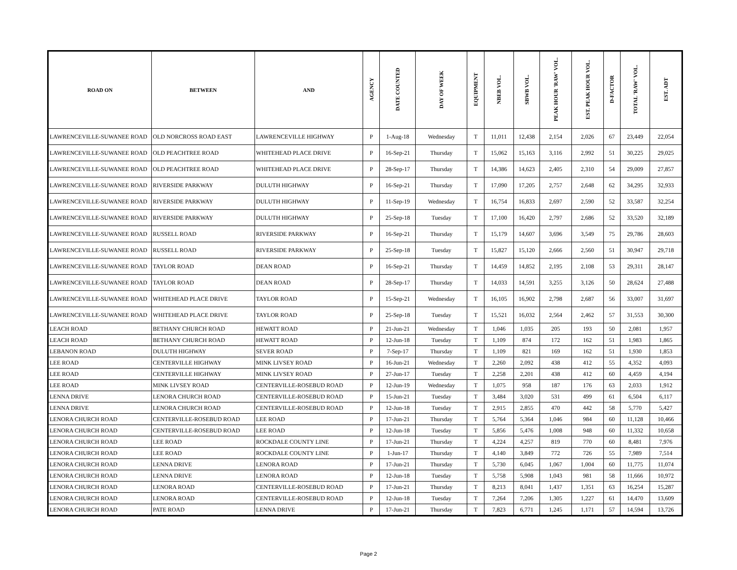| ROAD ON | BETWEEN | AND | AGENCY | DATE COUNTED | DAY OF WEEK | EQUIPMENT | NBEB VOL. | SBWB VOL. | PEAK HOUR 'RAW' VOL. | EST. PEAK HOUR VOL. | D-FACTOR | TOTAL 'RAW' VOL. | EST. ADT |
| --- | --- | --- | --- | --- | --- | --- | --- | --- | --- | --- | --- | --- | --- |
| LAWRENCEVILLE-SUWANEE ROAD | OLD NORCROSS ROAD EAST | LAWRENCEVILLE HIGHWAY | P | 1-Aug-18 | Wednesday | T | 11,011 | 12,438 | 2,154 | 2,026 | 67 | 23,449 | 22,054 |
| LAWRENCEVILLE-SUWANEE ROAD | OLD PEACHTREE ROAD | WHITEHEAD PLACE DRIVE | P | 16-Sep-21 | Thursday | T | 15,062 | 15,163 | 3,116 | 2,992 | 51 | 30,225 | 29,025 |
| LAWRENCEVILLE-SUWANEE ROAD | OLD PEACHTREE ROAD | WHITEHEAD PLACE DRIVE | P | 28-Sep-17 | Thursday | T | 14,386 | 14,623 | 2,405 | 2,310 | 54 | 29,009 | 27,857 |
| LAWRENCEVILLE-SUWANEE ROAD | RIVERSIDE PARKWAY | DULUTH HIGHWAY | P | 16-Sep-21 | Thursday | T | 17,090 | 17,205 | 2,757 | 2,648 | 62 | 34,295 | 32,933 |
| LAWRENCEVILLE-SUWANEE ROAD | RIVERSIDE PARKWAY | DULUTH HIGHWAY | P | 11-Sep-19 | Wednesday | T | 16,754 | 16,833 | 2,697 | 2,590 | 52 | 33,587 | 32,254 |
| LAWRENCEVILLE-SUWANEE ROAD | RIVERSIDE PARKWAY | DULUTH HIGHWAY | P | 25-Sep-18 | Tuesday | T | 17,100 | 16,420 | 2,797 | 2,686 | 52 | 33,520 | 32,189 |
| LAWRENCEVILLE-SUWANEE ROAD | RUSSELL ROAD | RIVERSIDE PARKWAY | P | 16-Sep-21 | Thursday | T | 15,179 | 14,607 | 3,696 | 3,549 | 75 | 29,786 | 28,603 |
| LAWRENCEVILLE-SUWANEE ROAD | RUSSELL ROAD | RIVERSIDE PARKWAY | P | 25-Sep-18 | Tuesday | T | 15,827 | 15,120 | 2,666 | 2,560 | 51 | 30,947 | 29,718 |
| LAWRENCEVILLE-SUWANEE ROAD | TAYLOR ROAD | DEAN ROAD | P | 16-Sep-21 | Thursday | T | 14,459 | 14,852 | 2,195 | 2,108 | 53 | 29,311 | 28,147 |
| LAWRENCEVILLE-SUWANEE ROAD | TAYLOR ROAD | DEAN ROAD | P | 28-Sep-17 | Thursday | T | 14,033 | 14,591 | 3,255 | 3,126 | 50 | 28,624 | 27,488 |
| LAWRENCEVILLE-SUWANEE ROAD | WHITEHEAD PLACE DRIVE | TAYLOR ROAD | P | 15-Sep-21 | Wednesday | T | 16,105 | 16,902 | 2,798 | 2,687 | 56 | 33,007 | 31,697 |
| LAWRENCEVILLE-SUWANEE ROAD | WHITEHEAD PLACE DRIVE | TAYLOR ROAD | P | 25-Sep-18 | Tuesday | T | 15,521 | 16,032 | 2,564 | 2,462 | 57 | 31,553 | 30,300 |
| LEACH ROAD | BETHANY CHURCH ROAD | HEWATT ROAD | P | 21-Jun-21 | Wednesday | T | 1,046 | 1,035 | 205 | 193 | 50 | 2,081 | 1,957 |
| LEACH ROAD | BETHANY CHURCH ROAD | HEWATT ROAD | P | 12-Jun-18 | Tuesday | T | 1,109 | 874 | 172 | 162 | 51 | 1,983 | 1,865 |
| LEBANON ROAD | DULUTH HIGHWAY | SEVER ROAD | P | 7-Sep-17 | Thursday | T | 1,109 | 821 | 169 | 162 | 51 | 1,930 | 1,853 |
| LEE ROAD | CENTERVILLE HIGHWAY | MINK LIVSEY ROAD | P | 16-Jun-21 | Wednesday | T | 2,260 | 2,092 | 438 | 412 | 55 | 4,352 | 4,093 |
| LEE ROAD | CENTERVILLE HIGHWAY | MINK LIVSEY ROAD | P | 27-Jun-17 | Tuesday | T | 2,258 | 2,201 | 438 | 412 | 60 | 4,459 | 4,194 |
| LEE ROAD | MINK LIVSEY ROAD | CENTERVILLE-ROSEBUD ROAD | P | 12-Jun-19 | Wednesday | T | 1,075 | 958 | 187 | 176 | 63 | 2,033 | 1,912 |
| LENNA DRIVE | LENORA CHURCH ROAD | CENTERVILLE-ROSEBUD ROAD | P | 15-Jun-21 | Tuesday | T | 3,484 | 3,020 | 531 | 499 | 61 | 6,504 | 6,117 |
| LENNA DRIVE | LENORA CHURCH ROAD | CENTERVILLE-ROSEBUD ROAD | P | 12-Jun-18 | Tuesday | T | 2,915 | 2,855 | 470 | 442 | 58 | 5,770 | 5,427 |
| LENORA CHURCH ROAD | CENTERVILLE-ROSEBUD ROAD | LEE ROAD | P | 17-Jun-21 | Thursday | T | 5,764 | 5,364 | 1,046 | 984 | 60 | 11,128 | 10,466 |
| LENORA CHURCH ROAD | CENTERVILLE-ROSEBUD ROAD | LEE ROAD | P | 12-Jun-18 | Tuesday | T | 5,856 | 5,476 | 1,008 | 948 | 60 | 11,332 | 10,658 |
| LENORA CHURCH ROAD | LEE ROAD | ROCKDALE COUNTY LINE | P | 17-Jun-21 | Thursday | T | 4,224 | 4,257 | 819 | 770 | 60 | 8,481 | 7,976 |
| LENORA CHURCH ROAD | LEE ROAD | ROCKDALE COUNTY LINE | P | 1-Jun-17 | Thursday | T | 4,140 | 3,849 | 772 | 726 | 55 | 7,989 | 7,514 |
| LENORA CHURCH ROAD | LENNA DRIVE | LENORA ROAD | P | 17-Jun-21 | Thursday | T | 5,730 | 6,045 | 1,067 | 1,004 | 60 | 11,775 | 11,074 |
| LENORA CHURCH ROAD | LENNA DRIVE | LENORA ROAD | P | 12-Jun-18 | Tuesday | T | 5,758 | 5,908 | 1,043 | 981 | 58 | 11,666 | 10,972 |
| LENORA CHURCH ROAD | LENORA ROAD | CENTERVILLE-ROSEBUD ROAD | P | 17-Jun-21 | Thursday | T | 8,213 | 8,041 | 1,437 | 1,351 | 63 | 16,254 | 15,287 |
| LENORA CHURCH ROAD | LENORA ROAD | CENTERVILLE-ROSEBUD ROAD | P | 12-Jun-18 | Tuesday | T | 7,264 | 7,206 | 1,305 | 1,227 | 61 | 14,470 | 13,609 |
| LENORA CHURCH ROAD | PATE ROAD | LENNA DRIVE | P | 17-Jun-21 | Thursday | T | 7,823 | 6,771 | 1,245 | 1,171 | 57 | 14,594 | 13,726 |
Page 2